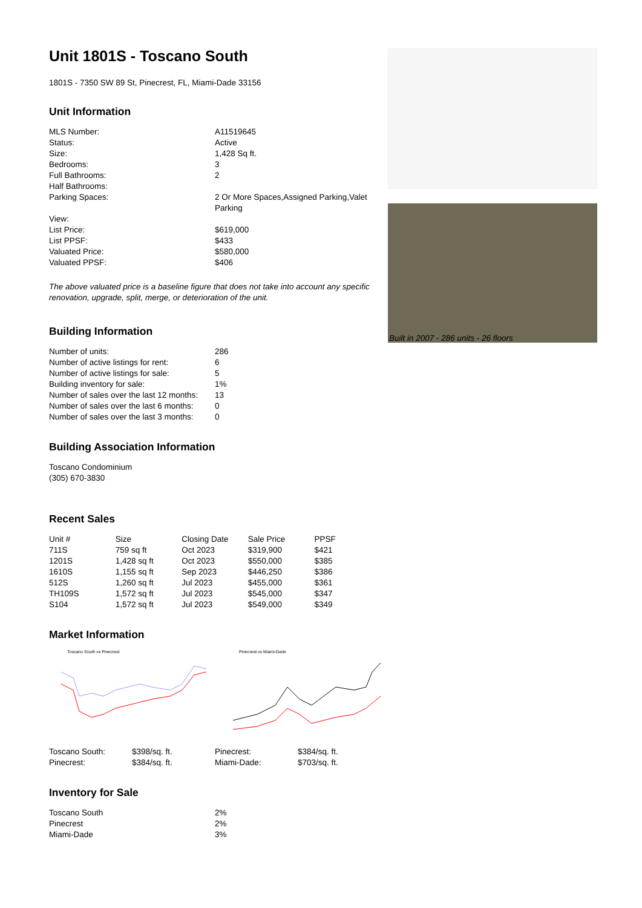Unit 1801S - Toscano South
1801S - 7350 SW 89 St, Pinecrest, FL, Miami-Dade 33156
Unit Information
| MLS Number: | A11519645 |
| Status: | Active |
| Size: | 1,428 Sq ft. |
| Bedrooms: | 3 |
| Full Bathrooms: | 2 |
| Half Bathrooms: | |
| Parking Spaces: | 2 Or More Spaces,Assigned Parking,Valet Parking |
| View: | |
| List Price: | $619,000 |
| List PPSF: | $433 |
| Valuated Price: | $580,000 |
| Valuated PPSF: | $406 |
The above valuated price is a baseline figure that does not take into account any specific renovation, upgrade, split, merge, or deterioration of the unit.
Building Information
| Number of units: | 286 |
| Number of active listings for rent: | 6 |
| Number of active listings for sale: | 5 |
| Building inventory for sale: | 1% |
| Number of sales over the last 12 months: | 13 |
| Number of sales over the last 6 months: | 0 |
| Number of sales over the last 3 months: | 0 |
Building Association Information
Toscano Condominium
(305) 670-3830
Recent Sales
| Unit # | Size | Closing Date | Sale Price | PPSF |
| --- | --- | --- | --- | --- |
| 711S | 759 sq ft | Oct 2023 | $319,900 | $421 |
| 1201S | 1,428 sq ft | Oct 2023 | $550,000 | $385 |
| 1610S | 1,155 sq ft | Sep 2023 | $446,250 | $386 |
| 512S | 1,260 sq ft | Jul 2023 | $455,000 | $361 |
| TH109S | 1,572 sq ft | Jul 2023 | $545,000 | $347 |
| S104 | 1,572 sq ft | Jul 2023 | $549,000 | $349 |
Market Information
Toscano South vs Pinecrest Pinecrest vs Miami-Dade
| Toscano South: | $398/sq. ft. | Pinecrest: | $384/sq. ft. |
| Pinecrest: | $384/sq. ft. | Miami-Dade: | $703/sq. ft. |
Inventory for Sale
| Toscano South | 2% |
| Pinecrest | 2% |
| Miami-Dade | 3% |
Built in 2007 - 286 units - 26 floors